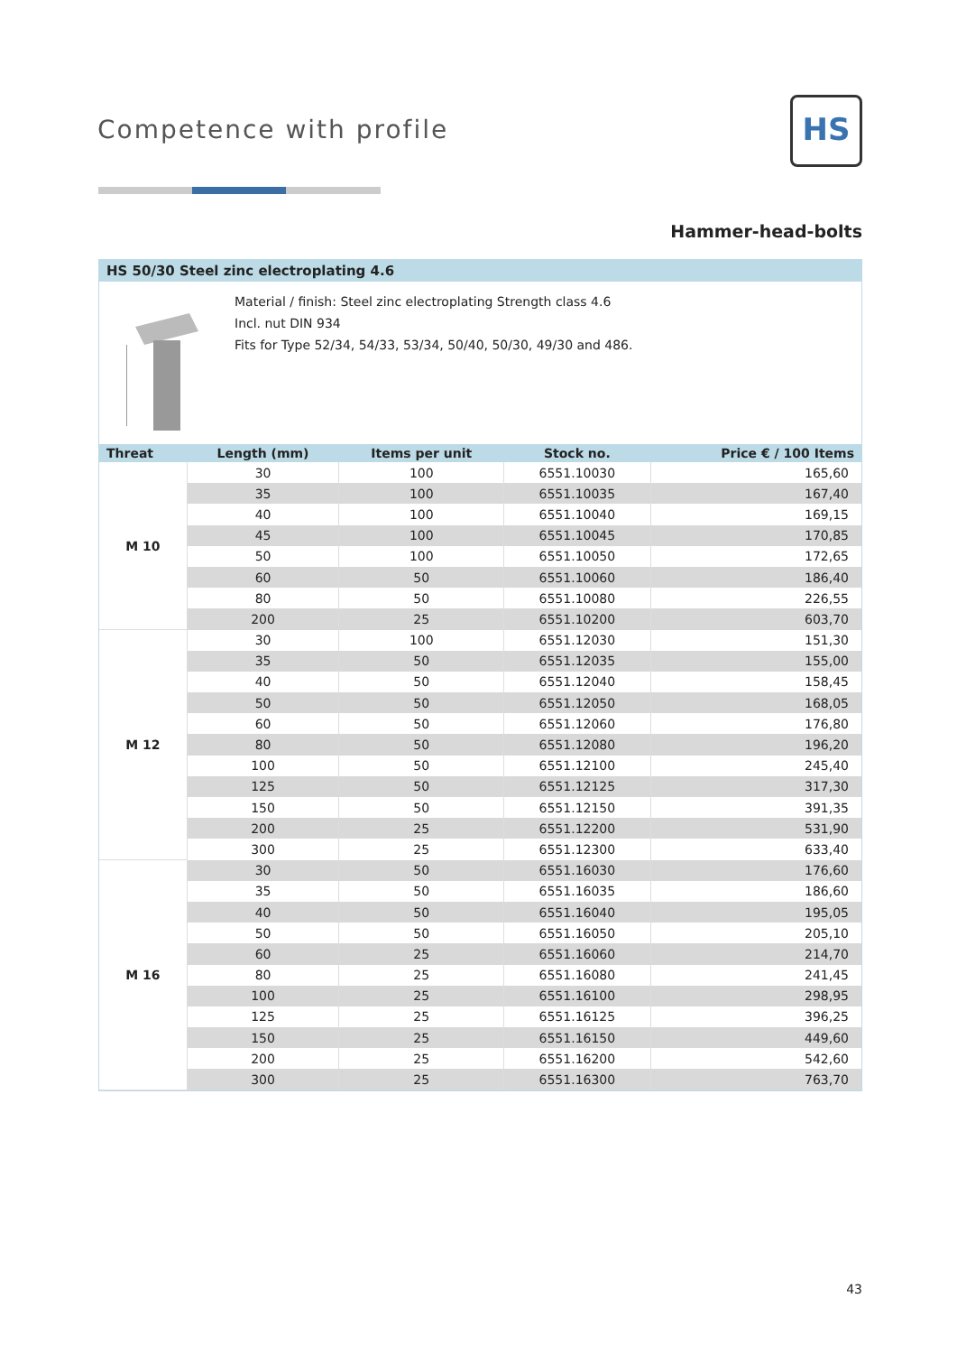Competence with profile
HS
Hammer-head-bolts
HS 50/30 Steel zinc electroplating 4.6
Material / finish: Steel zinc electroplating Strength class 4.6
Incl. nut DIN 934
Fits for Type 52/34, 54/33, 53/34, 50/40, 50/30, 49/30 and 486.
| Threat | Length (mm) | Items per unit | Stock no. | Price € / 100 Items |
| --- | --- | --- | --- | --- |
| M 10 | 30 | 100 | 6551.10030 | 165,60 |
| | 35 | 100 | 6551.10035 | 167,40 |
| | 40 | 100 | 6551.10040 | 169,15 |
| | 45 | 100 | 6551.10045 | 170,85 |
| | 50 | 100 | 6551.10050 | 172,65 |
| | 60 | 50 | 6551.10060 | 186,40 |
| | 80 | 50 | 6551.10080 | 226,55 |
| | 200 | 25 | 6551.10200 | 603,70 |
| M 12 | 30 | 100 | 6551.12030 | 151,30 |
| | 35 | 50 | 6551.12035 | 155,00 |
| | 40 | 50 | 6551.12040 | 158,45 |
| | 50 | 50 | 6551.12050 | 168,05 |
| | 60 | 50 | 6551.12060 | 176,80 |
| | 80 | 50 | 6551.12080 | 196,20 |
| | 100 | 50 | 6551.12100 | 245,40 |
| | 125 | 50 | 6551.12125 | 317,30 |
| | 150 | 50 | 6551.12150 | 391,35 |
| | 200 | 25 | 6551.12200 | 531,90 |
| | 300 | 25 | 6551.12300 | 633,40 |
| M 16 | 30 | 50 | 6551.16030 | 176,60 |
| | 35 | 50 | 6551.16035 | 186,60 |
| | 40 | 50 | 6551.16040 | 195,05 |
| | 50 | 50 | 6551.16050 | 205,10 |
| | 60 | 25 | 6551.16060 | 214,70 |
| | 80 | 25 | 6551.16080 | 241,45 |
| | 100 | 25 | 6551.16100 | 298,95 |
| | 125 | 25 | 6551.16125 | 396,25 |
| | 150 | 25 | 6551.16150 | 449,60 |
| | 200 | 25 | 6551.16200 | 542,60 |
| | 300 | 25 | 6551.16300 | 763,70 |
43